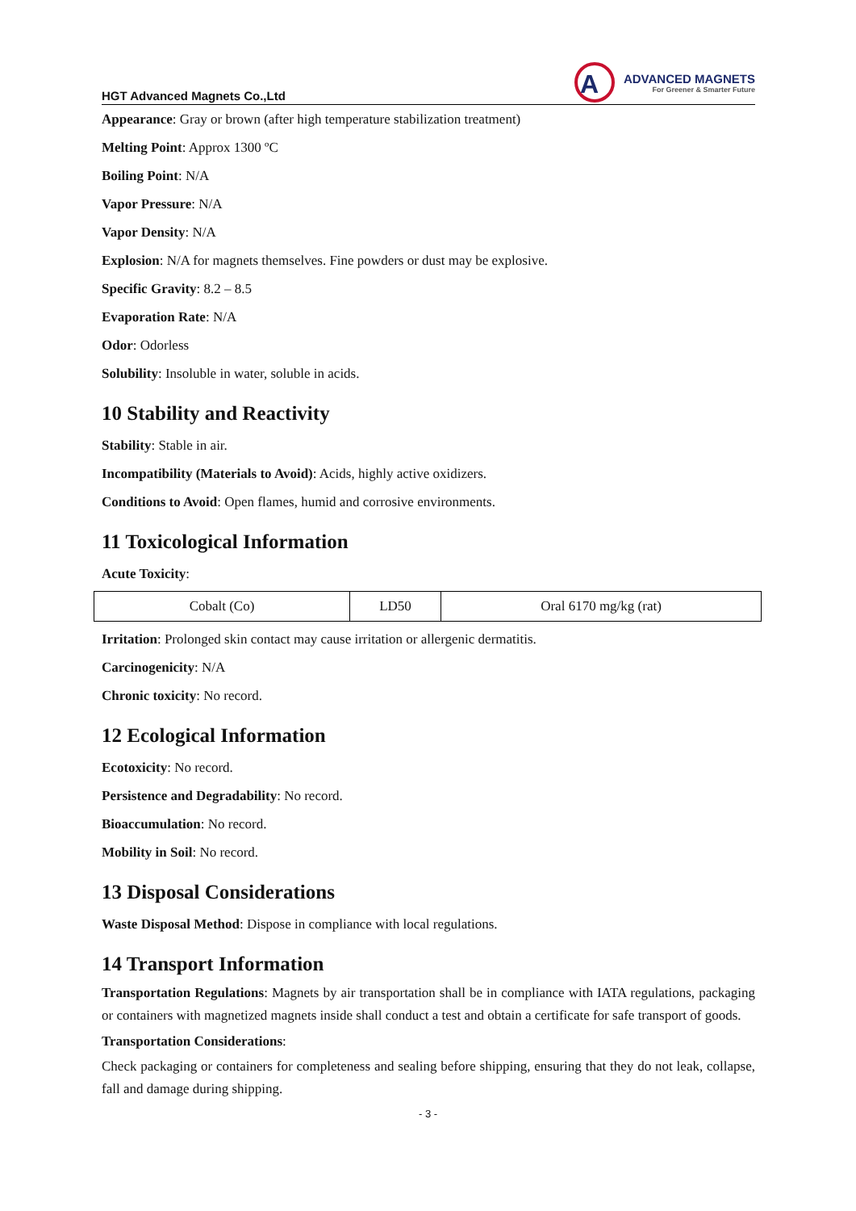HGT Advanced Magnets Co.,Ltd
A
ADVANCED MAGNETS
For Greener & Smarter Future
Appearance: Gray or brown (after high temperature stabilization treatment)
Melting Point: Approx 1300 ºC
Boiling Point: N/A
Vapor Pressure: N/A
Vapor Density: N/A
Explosion: N/A for magnets themselves. Fine powders or dust may be explosive.
Specific Gravity: 8.2 – 8.5
Evaporation Rate: N/A
Odor: Odorless
Solubility: Insoluble in water, soluble in acids.
10 Stability and Reactivity
Stability: Stable in air.
Incompatibility (Materials to Avoid): Acids, highly active oxidizers.
Conditions to Avoid: Open flames, humid and corrosive environments.
11 Toxicological Information
Acute Toxicity:
| Cobalt (Co) | LD50 | Oral 6170 mg/kg (rat) |
Irritation: Prolonged skin contact may cause irritation or allergenic dermatitis.
Carcinogenicity: N/A
Chronic toxicity: No record.
12 Ecological Information
Ecotoxicity: No record.
Persistence and Degradability: No record.
Bioaccumulation: No record.
Mobility in Soil: No record.
13 Disposal Considerations
Waste Disposal Method: Dispose in compliance with local regulations.
14 Transport Information
Transportation Regulations: Magnets by air transportation shall be in compliance with IATA regulations, packaging or containers with magnetized magnets inside shall conduct a test and obtain a certificate for safe transport of goods.
Transportation Considerations:
Check packaging or containers for completeness and sealing before shipping, ensuring that they do not leak, collapse, fall and damage during shipping.
- 3 -